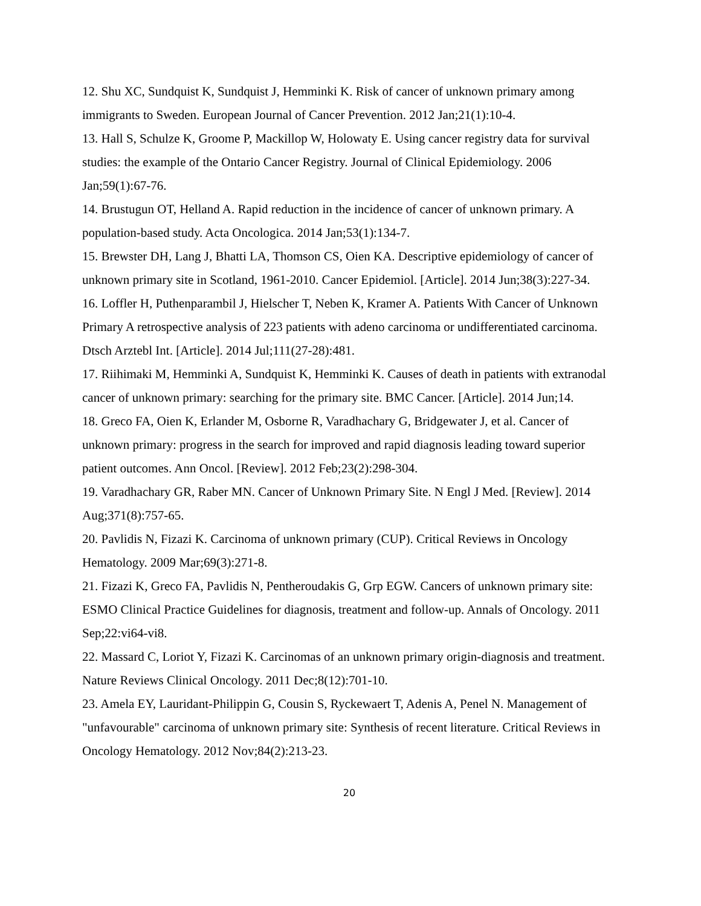12. Shu XC, Sundquist K, Sundquist J, Hemminki K. Risk of cancer of unknown primary among immigrants to Sweden. European Journal of Cancer Prevention. 2012 Jan;21(1):10-4.
13. Hall S, Schulze K, Groome P, Mackillop W, Holowaty E. Using cancer registry data for survival studies: the example of the Ontario Cancer Registry. Journal of Clinical Epidemiology. 2006 Jan;59(1):67-76.
14. Brustugun OT, Helland A. Rapid reduction in the incidence of cancer of unknown primary. A population-based study. Acta Oncologica. 2014 Jan;53(1):134-7.
15. Brewster DH, Lang J, Bhatti LA, Thomson CS, Oien KA. Descriptive epidemiology of cancer of unknown primary site in Scotland, 1961-2010. Cancer Epidemiol. [Article]. 2014 Jun;38(3):227-34.
16. Loffler H, Puthenparambil J, Hielscher T, Neben K, Kramer A. Patients With Cancer of Unknown Primary A retrospective analysis of 223 patients with adeno carcinoma or undifferentiated carcinoma. Dtsch Arztebl Int. [Article]. 2014 Jul;111(27-28):481.
17. Riihimaki M, Hemminki A, Sundquist K, Hemminki K. Causes of death in patients with extranodal cancer of unknown primary: searching for the primary site. BMC Cancer. [Article]. 2014 Jun;14.
18. Greco FA, Oien K, Erlander M, Osborne R, Varadhachary G, Bridgewater J, et al. Cancer of unknown primary: progress in the search for improved and rapid diagnosis leading toward superior patient outcomes. Ann Oncol. [Review]. 2012 Feb;23(2):298-304.
19. Varadhachary GR, Raber MN. Cancer of Unknown Primary Site. N Engl J Med. [Review]. 2014 Aug;371(8):757-65.
20. Pavlidis N, Fizazi K. Carcinoma of unknown primary (CUP). Critical Reviews in Oncology Hematology. 2009 Mar;69(3):271-8.
21. Fizazi K, Greco FA, Pavlidis N, Pentheroudakis G, Grp EGW. Cancers of unknown primary site: ESMO Clinical Practice Guidelines for diagnosis, treatment and follow-up. Annals of Oncology. 2011 Sep;22:vi64-vi8.
22. Massard C, Loriot Y, Fizazi K. Carcinomas of an unknown primary origin-diagnosis and treatment. Nature Reviews Clinical Oncology. 2011 Dec;8(12):701-10.
23. Amela EY, Lauridant-Philippin G, Cousin S, Ryckewaert T, Adenis A, Penel N. Management of "unfavourable" carcinoma of unknown primary site: Synthesis of recent literature. Critical Reviews in Oncology Hematology. 2012 Nov;84(2):213-23.
20